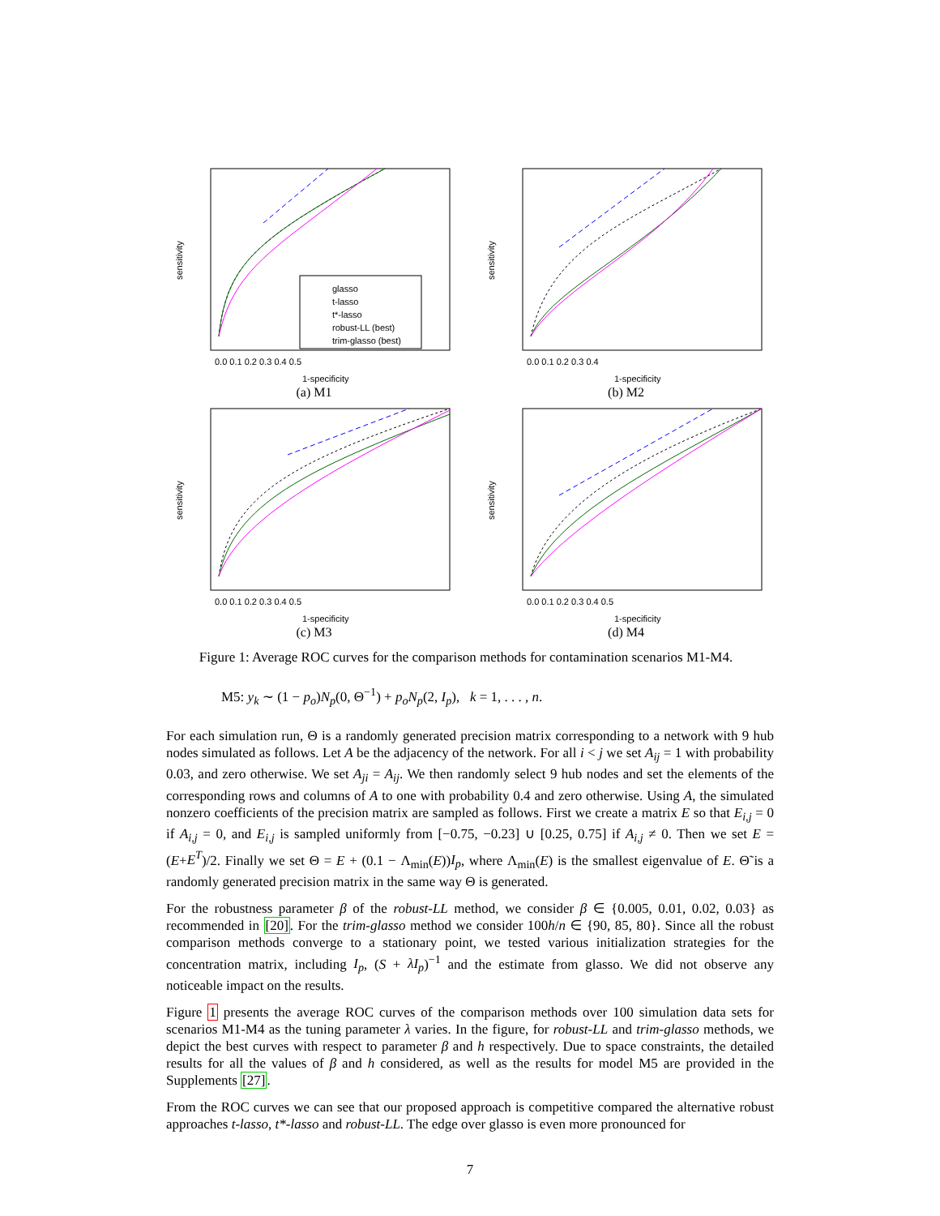sensitivity
glasso
t-lasso
t*-lasso
robust-LL (best)
trim-glasso (best)
0.0 0.1 0.2 0.3 0.4 0.5
1-specificity
(a) M1
sensitivity
0.0 0.1 0.2 0.3 0.4
1-specificity
(b) M2
sensitivity
0.0 0.1 0.2 0.3 0.4 0.5
1-specificity
(c) M3
sensitivity
0.0 0.1 0.2 0.3 0.4 0.5
1-specificity
(d) M4
Figure 1: Average ROC curves for the comparison methods for contamination scenarios M1-M4.
M5: y<sub>k</sub> ∼ (1 − p<sub>o</sub>)N<sub>p</sub>(0, Θ<sup>−1</sup>) + p<sub>o</sub>N<sub>p</sub>(2, I<sub>p</sub>), k = 1, . . . , n.
For each simulation run, Θ is a randomly generated precision matrix corresponding to a network with 9 hub nodes simulated as follows. Let A be the adjacency of the network. For all i < j we set A<sub>ij</sub> = 1 with probability 0.03, and zero otherwise. We set A<sub>ji</sub> = A<sub>ij</sub>. We then randomly select 9 hub nodes and set the elements of the corresponding rows and columns of A to one with probability 0.4 and zero otherwise. Using A, the simulated nonzero coefficients of the precision matrix are sampled as follows. First we create a matrix E so that E<sub>i,j</sub> = 0 if A<sub>i,j</sub> = 0, and E<sub>i,j</sub> is sampled uniformly from [−0.75, −0.23] ∪ [0.25, 0.75] if A<sub>i,j</sub> ≠ 0. Then we set E = (E+E<sup>T</sup>)/2. Finally we set Θ = E + (0.1 − Λ<sub>min</sub>(E))I<sub>p</sub>, where Λ<sub>min</sub>(E) is the smallest eigenvalue of E. Θ̃ is a randomly generated precision matrix in the same way Θ is generated.
For the robustness parameter β of the robust-LL method, we consider β ∈ {0.005, 0.01, 0.02, 0.03} as recommended in [20]. For the trim-glasso method we consider 100h/n ∈ {90, 85, 80}. Since all the robust comparison methods converge to a stationary point, we tested various initialization strategies for the concentration matrix, including I<sub>p</sub>, (S + λI<sub>p</sub>)<sup>−1</sup> and the estimate from glasso. We did not observe any noticeable impact on the results.
Figure 1 presents the average ROC curves of the comparison methods over 100 simulation data sets for scenarios M1-M4 as the tuning parameter λ varies. In the figure, for robust-LL and trim-glasso methods, we depict the best curves with respect to parameter β and h respectively. Due to space constraints, the detailed results for all the values of β and h considered, as well as the results for model M5 are provided in the Supplements [27].
From the ROC curves we can see that our proposed approach is competitive compared the alternative robust approaches t-lasso, t*-lasso and robust-LL. The edge over glasso is even more pronounced for
7